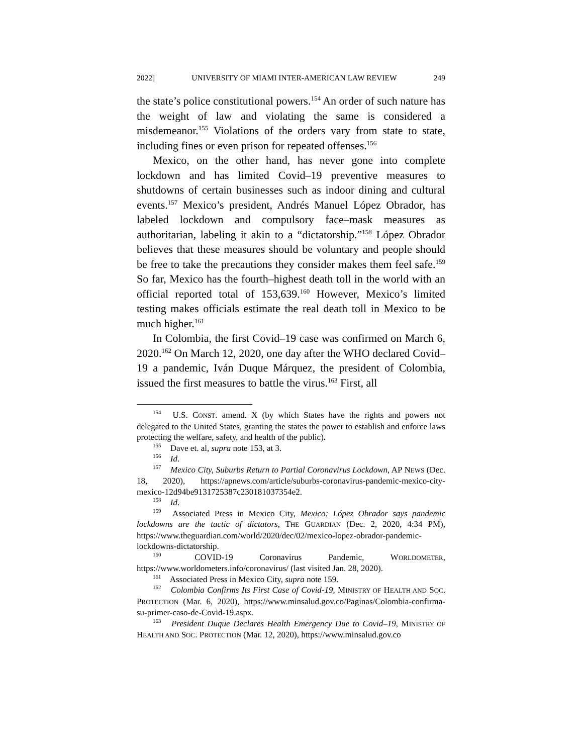2022] UNIVERSITY OF MIAMI INTER-AMERICAN LAW REVIEW 249
the state’s police constitutional powers.<sup>154</sup> An order of such nature has the weight of law and violating the same is considered a misdemeanor.<sup>155</sup> Violations of the orders vary from state to state, including fines or even prison for repeated offenses.<sup>156</sup>
Mexico, on the other hand, has never gone into complete lockdown and has limited Covid–19 preventive measures to shutdowns of certain businesses such as indoor dining and cultural events.<sup>157</sup> Mexico’s president, Andrés Manuel López Obrador, has labeled lockdown and compulsory face–mask measures as authoritarian, labeling it akin to a “dictatorship.”<sup>158</sup> López Obrador believes that these measures should be voluntary and people should be free to take the precautions they consider makes them feel safe.<sup>159</sup> So far, Mexico has the fourth–highest death toll in the world with an official reported total of 153,639.<sup>160</sup> However, Mexico’s limited testing makes officials estimate the real death toll in Mexico to be much higher.<sup>161</sup>
In Colombia, the first Covid–19 case was confirmed on March 6, 2020.<sup>162</sup> On March 12, 2020, one day after the WHO declared Covid–19 a pandemic, Iván Duque Márquez, the president of Colombia, issued the first measures to battle the virus.<sup>163</sup> First, all
<sup>154</sup> U.S. CONST. amend. X (by which States have the rights and powers not delegated to the United States, granting the states the power to establish and enforce laws protecting the welfare, safety, and health of the public).
<sup>155</sup> Dave et. al, supra note 153, at 3.
<sup>156</sup> Id.
<sup>157</sup> Mexico City, Suburbs Return to Partial Coronavirus Lockdown, AP NEWS (Dec. 18, 2020), https://apnews.com/article/suburbs-coronavirus-pandemic-mexico-city-mexico-12d94be9131725387c230181037354e2.
<sup>158</sup> Id.
<sup>159</sup> Associated Press in Mexico City, Mexico: López Obrador says pandemic lockdowns are the tactic of dictators, THE GUARDIAN (Dec. 2, 2020, 4:34 PM), https://www.theguardian.com/world/2020/dec/02/mexico-lopez-obrador-pandemic-lockdowns-dictatorship.
<sup>160</sup> COVID-19 Coronavirus Pandemic, WORLDOMETER, https://www.worldometers.info/coronavirus/ (last visited Jan. 28, 2020).
<sup>161</sup> Associated Press in Mexico City, supra note 159.
<sup>162</sup> Colombia Confirms Its First Case of Covid-19, MINISTRY OF HEALTH AND SOC. PROTECTION (Mar. 6, 2020), https://www.minsalud.gov.co/Paginas/Colombia-confirma-su-primer-caso-de-Covid-19.aspx.
<sup>163</sup> President Duque Declares Health Emergency Due to Covid–19, MINISTRY OF HEALTH AND SOC. PROTECTION (Mar. 12, 2020), https://www.minsalud.gov.co